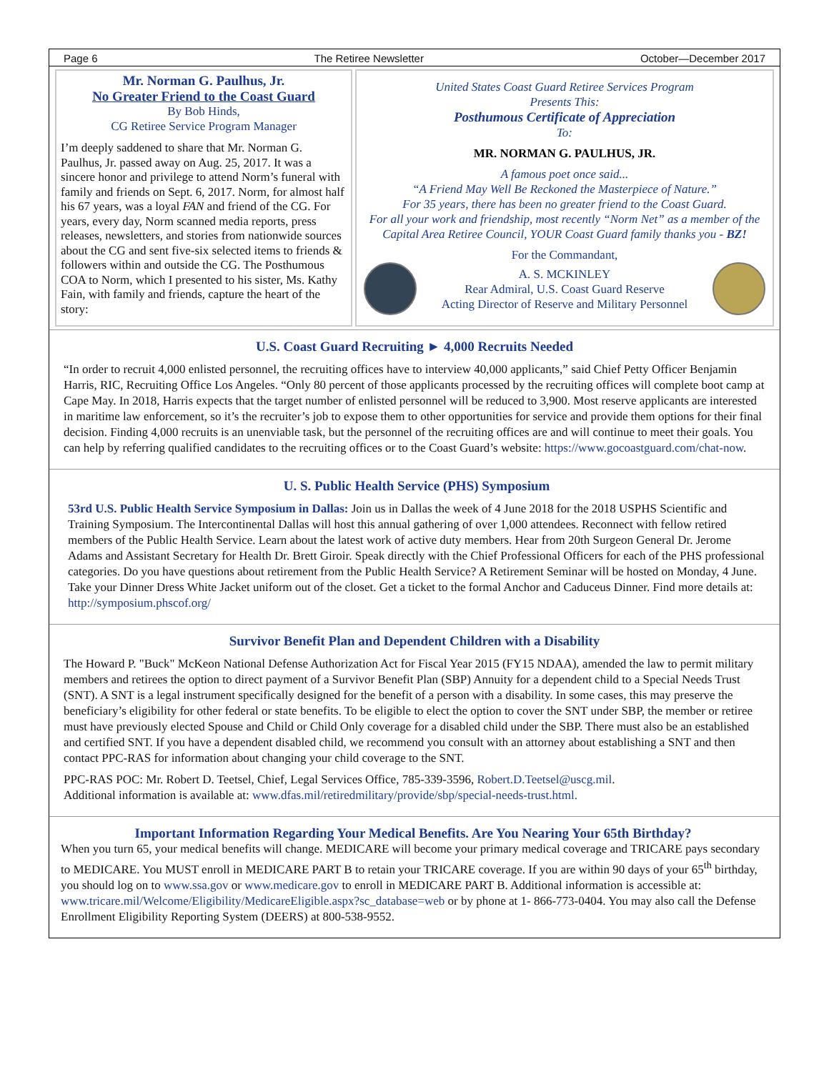Page 6 The Retiree Newsletter October—December 2017
Mr. Norman G. Paulhus, Jr.
No Greater Friend to the Coast Guard
By Bob Hinds,
CG Retiree Service Program Manager
I’m deeply saddened to share that Mr. Norman G. Paulhus, Jr. passed away on Aug. 25, 2017. It was a sincere honor and privilege to attend Norm’s funeral with family and friends on Sept. 6, 2017. Norm, for almost half his 67 years, was a loyal FAN and friend of the CG. For years, every day, Norm scanned media reports, press releases, newsletters, and stories from nationwide sources about the CG and sent five-six selected items to friends & followers within and outside the CG. The Posthumous COA to Norm, which I presented to his sister, Ms. Kathy Fain, with family and friends, capture the heart of the story:
United States Coast Guard Retiree Services Program
Presents This:
Posthumous Certificate of Appreciation
To:
MR. NORMAN G. PAULHUS, JR.
A famous poet once said...
“A Friend May Well Be Reckoned the Masterpiece of Nature.”
For 35 years, there has been no greater friend to the Coast Guard.
For all your work and friendship, most recently “Norm Net” as a member of the Capital Area Retiree Council, YOUR Coast Guard family thanks you - BZ!
For the Commandant,
A. S. MCKINLEY
Rear Admiral, U.S. Coast Guard Reserve
Acting Director of Reserve and Military Personnel
U.S. Coast Guard Recruiting ► 4,000 Recruits Needed
“In order to recruit 4,000 enlisted personnel, the recruiting offices have to interview 40,000 applicants,” said Chief Petty Officer Benjamin Harris, RIC, Recruiting Office Los Angeles. “Only 80 percent of those applicants processed by the recruiting offices will complete boot camp at Cape May. In 2018, Harris expects that the target number of enlisted personnel will be reduced to 3,900. Most reserve applicants are interested in maritime law enforcement, so it’s the recruiter’s job to expose them to other opportunities for service and provide them options for their final decision. Finding 4,000 recruits is an unenviable task, but the personnel of the recruiting offices are and will continue to meet their goals. You can help by referring qualified candidates to the recruiting offices or to the Coast Guard’s website: https://www.gocoastguard.com/chat-now.
U. S. Public Health Service (PHS) Symposium
53rd U.S. Public Health Service Symposium in Dallas: Join us in Dallas the week of 4 June 2018 for the 2018 USPHS Scientific and Training Symposium. The Intercontinental Dallas will host this annual gathering of over 1,000 attendees. Reconnect with fellow retired members of the Public Health Service. Learn about the latest work of active duty members. Hear from 20th Surgeon General Dr. Jerome Adams and Assistant Secretary for Health Dr. Brett Giroir. Speak directly with the Chief Professional Officers for each of the PHS professional categories. Do you have questions about retirement from the Public Health Service? A Retirement Seminar will be hosted on Monday, 4 June. Take your Dinner Dress White Jacket uniform out of the closet. Get a ticket to the formal Anchor and Caduceus Dinner. Find more details at: http://symposium.phscof.org/
Survivor Benefit Plan and Dependent Children with a Disability
The Howard P. "Buck" McKeon National Defense Authorization Act for Fiscal Year 2015 (FY15 NDAA), amended the law to permit military members and retirees the option to direct payment of a Survivor Benefit Plan (SBP) Annuity for a dependent child to a Special Needs Trust (SNT). A SNT is a legal instrument specifically designed for the benefit of a person with a disability. In some cases, this may preserve the beneficiary’s eligibility for other federal or state benefits. To be eligible to elect the option to cover the SNT under SBP, the member or retiree must have previously elected Spouse and Child or Child Only coverage for a disabled child under the SBP. There must also be an established and certified SNT. If you have a dependent disabled child, we recommend you consult with an attorney about establishing a SNT and then contact PPC-RAS for information about changing your child coverage to the SNT.
PPC-RAS POC: Mr. Robert D. Teetsel, Chief, Legal Services Office, 785-339-3596, Robert.D.Teetsel@uscg.mil.
Additional information is available at: www.dfas.mil/retiredmilitary/provide/sbp/special-needs-trust.html.
Important Information Regarding Your Medical Benefits. Are You Nearing Your 65th Birthday?
When you turn 65, your medical benefits will change. MEDICARE will become your primary medical coverage and TRICARE pays secondary to MEDICARE. You MUST enroll in MEDICARE PART B to retain your TRICARE coverage. If you are within 90 days of your 65<sup>th</sup> birthday, you should log on to www.ssa.gov or www.medicare.gov to enroll in MEDICARE PART B. Additional information is accessible at: www.tricare.mil/Welcome/Eligibility/MedicareEligible.aspx?sc_database=web or by phone at 1- 866-773-0404. You may also call the Defense Enrollment Eligibility Reporting System (DEERS) at 800-538-9552.